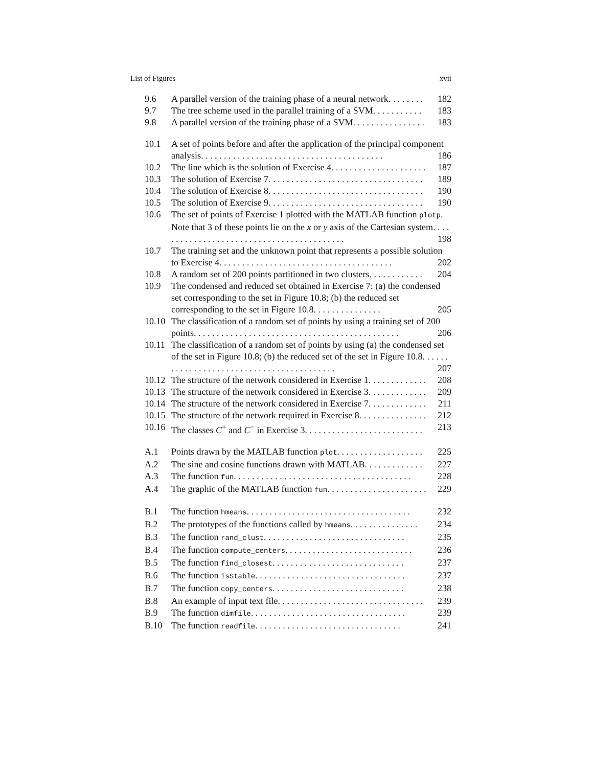List of Figures xvii
9.6 A parallel version of the training phase of a neural network. . . . . . . . 182
9.7 The tree scheme used in the parallel training of a SVM. . . . . . . . . . . 183
9.8 A parallel version of the training phase of a SVM. . . . . . . . . . . . . . . . 183
10.1 A set of points before and after the application of the principal component analysis. . . . . . . . . . . . . . . . . . . . . . . . . . . . . . . . . . . . . . . . 186
10.2 The line which is the solution of Exercise 4. . . . . . . . . . . . . . . . . . . . . 187
10.3 The solution of Exercise 7. . . . . . . . . . . . . . . . . . . . . . . . . . . . . . . . . . 189
10.4 The solution of Exercise 8. . . . . . . . . . . . . . . . . . . . . . . . . . . . . . . . . . 190
10.5 The solution of Exercise 9. . . . . . . . . . . . . . . . . . . . . . . . . . . . . . . . . . 190
10.6 The set of points of Exercise 1 plotted with the MATLAB function plotp. Note that 3 of these points lie on the x or y axis of the Cartesian system. . . . . . . . . . . . . . . . . . . . . . . . . . . . . . . . . . . . . . . . . . 198
10.7 The training set and the unknown point that represents a possible solution to Exercise 4. . . . . . . . . . . . . . . . . . . . . . . . . . . . . . . . . . . . . . 202
10.8 A random set of 200 points partitioned in two clusters. . . . . . . . . . . . 204
10.9 The condensed and reduced set obtained in Exercise 7: (a) the condensed set corresponding to the set in Figure 10.8; (b) the reduced set corresponding to the set in Figure 10.8. . . . . . . . . . . . . . . 205
10.10 The classification of a random set of points by using a training set of 200 points. . . . . . . . . . . . . . . . . . . . . . . . . . . . . . . . . . . . . . . . . . . . . 206
10.11 The classification of a random set of points by using (a) the condensed set of the set in Figure 10.8; (b) the reduced set of the set in Figure 10.8. . . . . . . . . . . . . . . . . . . . . . . . . . . . . . . . . . . . . . . . . . 207
10.12 The structure of the network considered in Exercise 1. . . . . . . . . . . . . 208
10.13 The structure of the network considered in Exercise 3. . . . . . . . . . . . . 209
10.14 The structure of the network considered in Exercise 7. . . . . . . . . . . . . 211
10.15 The structure of the network required in Exercise 8. . . . . . . . . . . . . . . 212
10.16 The classes C<sup>+</sup> and C<sup>−</sup> in Exercise 3. . . . . . . . . . . . . . . . . . . . . . . . . . 213
A.1 Points drawn by the MATLAB function plot. . . . . . . . . . . . . . . . . . . 225
A.2 The sine and cosine functions drawn with MATLAB. . . . . . . . . . . . . 227
A.3 The function fun. . . . . . . . . . . . . . . . . . . . . . . . . . . . . . . . . . . . . . . 228
A.4 The graphic of the MATLAB function fun. . . . . . . . . . . . . . . . . . . . . . 229
B.1 The function hmeans. . . . . . . . . . . . . . . . . . . . . . . . . . . . . . . . . . . . 232
B.2 The prototypes of the functions called by hmeans. . . . . . . . . . . . . . . 234
B.3 The function rand_clust. . . . . . . . . . . . . . . . . . . . . . . . . . . . . . . 235
B.4 The function compute_centers. . . . . . . . . . . . . . . . . . . . . . . . . . . . 236
B.5 The function find_closest. . . . . . . . . . . . . . . . . . . . . . . . . . . . . 237
B.6 The function isStable. . . . . . . . . . . . . . . . . . . . . . . . . . . . . . . . . 237
B.7 The function copy_centers. . . . . . . . . . . . . . . . . . . . . . . . . . . . . 238
B.8 An example of input text file. . . . . . . . . . . . . . . . . . . . . . . . . . . . . . . . 239
B.9 The function dimfile. . . . . . . . . . . . . . . . . . . . . . . . . . . . . . . . . . 239
B.10 The function readfile. . . . . . . . . . . . . . . . . . . . . . . . . . . . . . . . 241